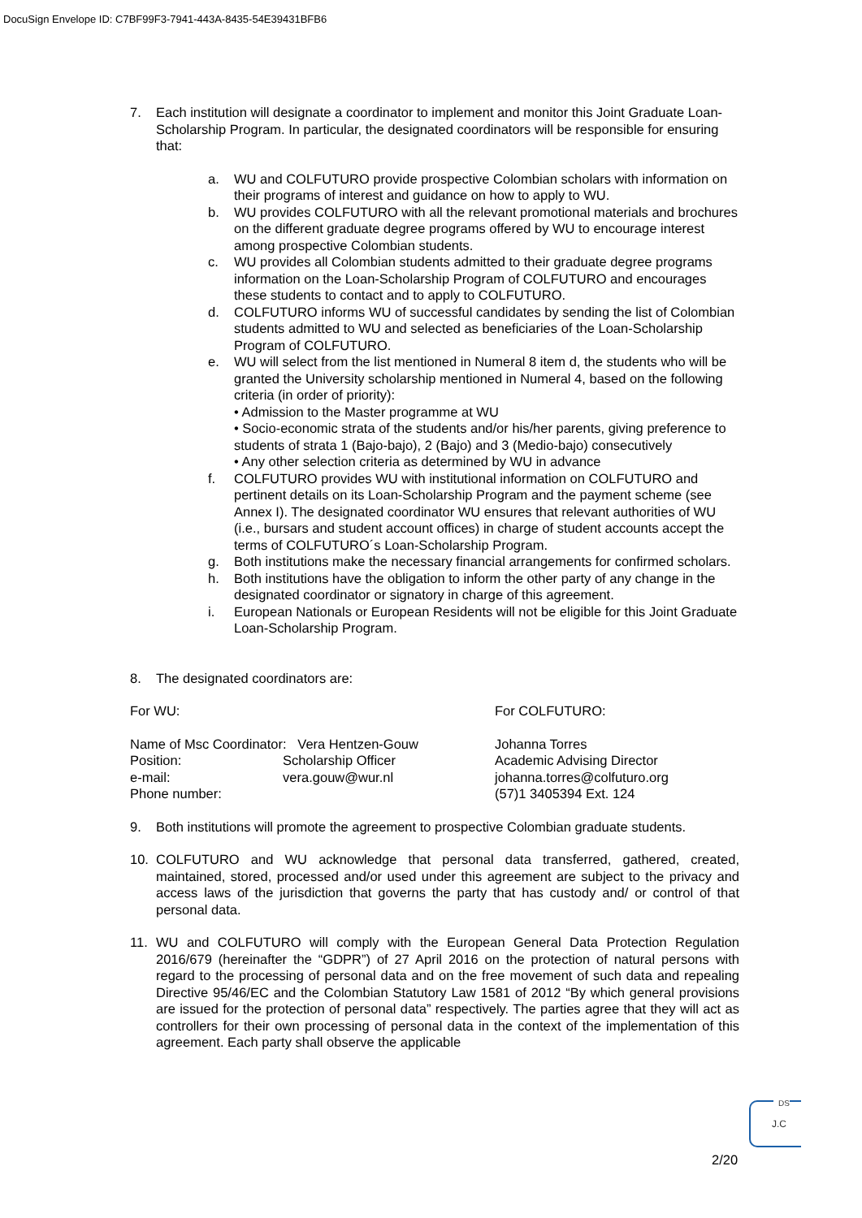DocuSign Envelope ID: C7BF99F3-7941-443A-8435-54E39431BFB6
7. Each institution will designate a coordinator to implement and monitor this Joint Graduate Loan-Scholarship Program. In particular, the designated coordinators will be responsible for ensuring that:
a. WU and COLFUTURO provide prospective Colombian scholars with information on their programs of interest and guidance on how to apply to WU.
b. WU provides COLFUTURO with all the relevant promotional materials and brochures on the different graduate degree programs offered by WU to encourage interest among prospective Colombian students.
c. WU provides all Colombian students admitted to their graduate degree programs information on the Loan-Scholarship Program of COLFUTURO and encourages these students to contact and to apply to COLFUTURO.
d. COLFUTURO informs WU of successful candidates by sending the list of Colombian students admitted to WU and selected as beneficiaries of the Loan-Scholarship Program of COLFUTURO.
e. WU will select from the list mentioned in Numeral 8 item d, the students who will be granted the University scholarship mentioned in Numeral 4, based on the following criteria (in order of priority):
• Admission to the Master programme at WU
• Socio-economic strata of the students and/or his/her parents, giving preference to students of strata 1 (Bajo-bajo), 2 (Bajo) and 3 (Medio-bajo) consecutively
• Any other selection criteria as determined by WU in advance
f. COLFUTURO provides WU with institutional information on COLFUTURO and pertinent details on its Loan-Scholarship Program and the payment scheme (see Annex I). The designated coordinator WU ensures that relevant authorities of WU (i.e., bursars and student account offices) in charge of student accounts accept the terms of COLFUTURO´s Loan-Scholarship Program.
g. Both institutions make the necessary financial arrangements for confirmed scholars.
h. Both institutions have the obligation to inform the other party of any change in the designated coordinator or signatory in charge of this agreement.
i. European Nationals or European Residents will not be eligible for this Joint Graduate Loan-Scholarship Program.
8. The designated coordinators are:
For WU: For COLFUTURO:
Name of Msc Coordinator: Vera Hentzen-Gouw
Position: Scholarship Officer
e-mail: vera.gouw@wur.nl
Phone number:
Johanna Torres
Academic Advising Director
johanna.torres@colfuturo.org
(57)1 3405394 Ext. 124
9. Both institutions will promote the agreement to prospective Colombian graduate students.
10. COLFUTURO and WU acknowledge that personal data transferred, gathered, created, maintained, stored, processed and/or used under this agreement are subject to the privacy and access laws of the jurisdiction that governs the party that has custody and/ or control of that personal data.
11. WU and COLFUTURO will comply with the European General Data Protection Regulation 2016/679 (hereinafter the “GDPR”) of 27 April 2016 on the protection of natural persons with regard to the processing of personal data and on the free movement of such data and repealing Directive 95/46/EC and the Colombian Statutory Law 1581 of 2012 “By which general provisions are issued for the protection of personal data” respectively. The parties agree that they will act as controllers for their own processing of personal data in the context of the implementation of this agreement. Each party shall observe the applicable
DS
J.C
2/20